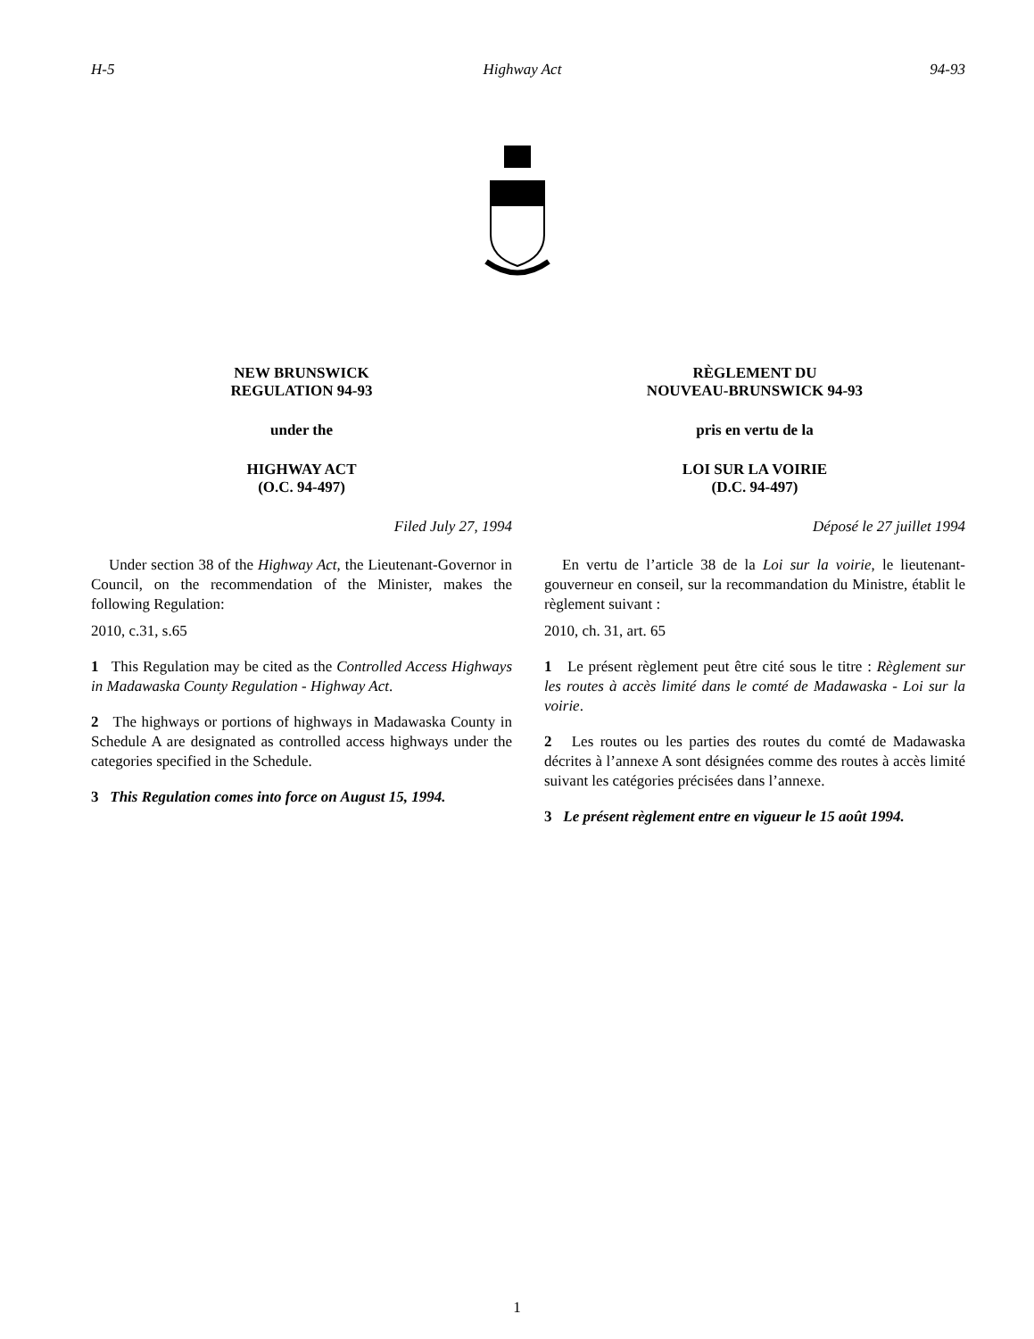H-5 Highway Act 94-93
NEW BRUNSWICK
REGULATION 94-93
under the
HIGHWAY ACT
(O.C. 94-497)
Filed July 27, 1994
Under section 38 of the Highway Act, the Lieutenant-Governor in Council, on the recommendation of the Minister, makes the following Regulation:
2010, c.31, s.65
1 This Regulation may be cited as the Controlled Access Highways in Madawaska County Regulation - Highway Act.
2 The highways or portions of highways in Madawaska County in Schedule A are designated as controlled access highways under the categories specified in the Schedule.
3 This Regulation comes into force on August 15, 1994.
RÈGLEMENT DU
NOUVEAU-BRUNSWICK 94-93
pris en vertu de la
LOI SUR LA VOIRIE
(D.C. 94-497)
Déposé le 27 juillet 1994
En vertu de l’article 38 de la Loi sur la voirie, le lieutenant-gouverneur en conseil, sur la recommandation du Ministre, établit le règlement suivant :
2010, ch. 31, art. 65
1 Le présent règlement peut être cité sous le titre : Règlement sur les routes à accès limité dans le comté de Madawaska - Loi sur la voirie.
2 Les routes ou les parties des routes du comté de Madawaska décrites à l’annexe A sont désignées comme des routes à accès limité suivant les catégories précisées dans l’annexe.
3 Le présent règlement entre en vigueur le 15 août 1994.
1